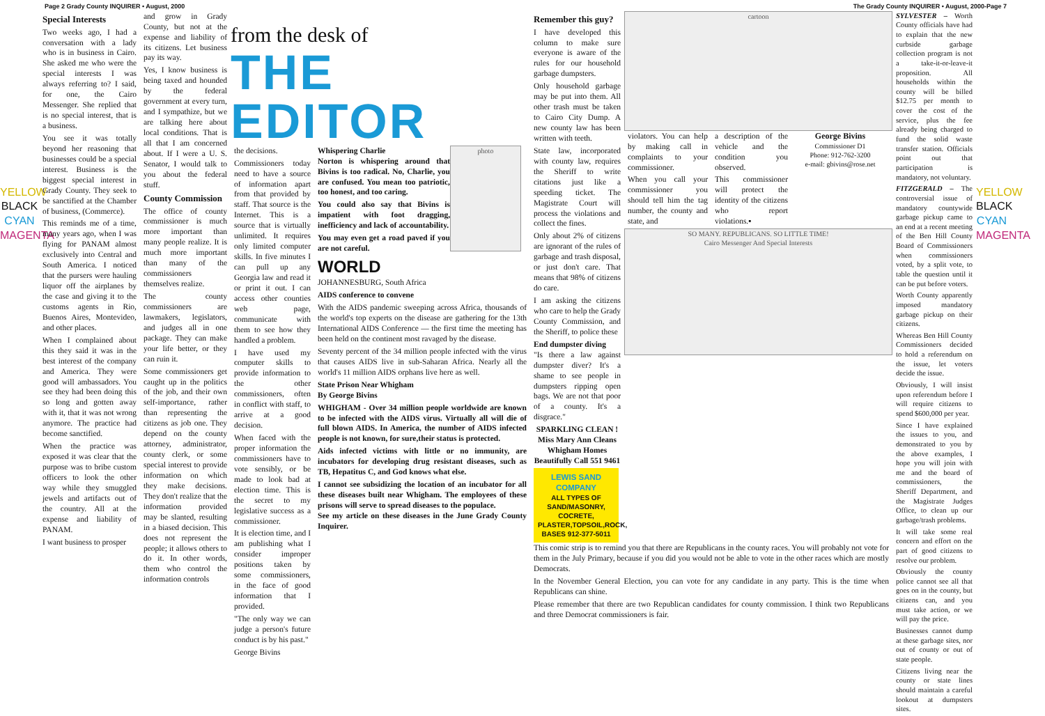Page 2 Grady County INQUIRER • August, 2000 The Grady County INQUIRER • August, 2000-Page 7
YELLOW BLACK CYAN MAGENTA
Special Interests
Two weeks ago, I had a conversation with a lady who is in business in Cairo. She asked me who were the special interests I was always referring to? I said, for one, the Cairo Messenger. She replied that is no special interest, that is a business.
You see it was totally beyond her reasoning that businesses could be a special interest. Business is the biggest special interest in Grady County. They seek to be sanctified at the Chamber of business, (Commerce).
This reminds me of a time, many years ago, when I was flying for PANAM almost exclusively into Central and South America. I noticed that the pursers were hauling liquor off the airplanes by the case and giving it to the customs agents in Rio, Buenos Aires, Montevideo, and other places.
When I complained about this they said it was in the best interest of the company and America. They were good will ambassadors. You see they had been doing this so long and gotten away with it, that it was not wrong anymore. The practice had become sanctified.
When the practice was exposed it was clear that the purpose was to bribe custom officers to look the other way while they smuggled jewels and artifacts out of the country. All at the expense and liability of PANAM.
I want business to prosper
and grow in Grady County, but not at the expense and liability of its citizens. Let business pay its way.
Yes, I know business is being taxed and hounded by the federal government at every turn, and I sympathize, but we are talking here about local conditions. That is all that I am concerned about. If I were a U. S. Senator, I would talk to you about the federal stuff.
County Commission
The office of county commissioner is much more important than many people realize. It is much more important than many of the commissioners themselves realize.
The county commissioners are lawmakers, legislators, and judges all in one package. They can make your life better, or they can ruin it.
Some commissioners get caught up in the politics of the job, and their own self-importance, rather than representing the citizens as job one. They depend on the county attorney, administrator, county clerk, or some special interest to provide information on which they make decisions. They don't realize that the information provided may be slanted, resulting in a biased decision. This does not represent the people; it allows others to do it. In other words, them who control the information controls
from the desk of
THE EDITOR
the decisions.
Commissioners today need to have a source of information apart from that provided by staff. That source is the Internet. This is a source that is virtually unlimited. It requires only limited computer skills. In five minutes I can pull up any Georgia law and read it or print it out. I can access other counties web page, communicate with them to see how they handled a problem.
I have used my computer skills to provide information to the other commissioners, often in conflict with staff, to arrive at a good decision.
When faced with the proper information the commissioners have to vote sensibly, or be made to look bad at election time. This is the secret to my legislative success as a commissioner.
It is election time, and I am publishing what I consider improper positions taken by some commissioners, in the face of good information that I provided.
"The only way we can judge a person's future conduct is by his past."
George Bivins
Whispering Charlie
Norton is whispering around that Bivins is too radical. No, Charlie, you are confused. You mean too patriotic, too honest, and too caring.
You could also say that Bivins is impatient with foot dragging, inefficiency and lack of accountability.
You may even get a road paved if you are not careful.
photo
WORLD
JOHANNESBURG, South Africa
AIDS conference to convene
With the AIDS pandemic sweeping across Africa, thousands of the world's top experts on the disease are gathering for the 13th International AIDS Conference — the first time the meeting has been held on the continent most ravaged by the disease.
Seventy percent of the 34 million people infected with the virus that causes AIDS live in sub-Saharan Africa. Nearly all the world's 11 million AIDS orphans live here as well.
State Prison Near Whigham
By George Bivins
WHIGHAM - Over 34 million people worldwide are known to be infected with the AIDS virus. Virtually all will die of full blown AIDS. In America, the number of AIDS infected people is not known, for sure,their status is protected.
Aids infected victims with little or no immunity, are incubators for developing drug resistant diseases, such as TB, Hepatitus C, and God knows what else.
I cannot see subsidizing the location of an incubator for all these diseases built near Whigham. The employees of these prisons will serve to spread diseases to the populace.
See my article on these diseases in the June Grady County Inquirer.
Remember this guy?
I have developed this column to make sure everyone is aware of the rules for our household garbage dumpsters.
Only household garbage may be put into them. All other trash must be taken to Cairo City Dump. A new county law has been written with teeth.
State law, incorporated with county law, requires the Sheriff to write citations just like a speeding ticket. The Magistrate Court will process the violations and collect the fines.
Only about 2% of citizens are ignorant of the rules of garbage and trash disposal, or just don't care. That means that 98% of citizens do care.
I am asking the citizens who care to help the Grady County Commission, and the Sheriff, to police these
End dumpster diving
"Is there a law against dumpster diver? It's a shame to see people in dumpsters ripping open bags. We are not that poor of a county. It's a disgrace."
SPARKLING CLEAN !
Miss Mary Ann Cleans Whigham Homes Beautifully Call 551 9461
LEWIS SAND COMPANY
ALL TYPES OF SAND/MASONRY, COCRETE, PLASTER,TOPSOIL,ROCK, BASES 912-377-5011
cartoon
violators. You can help by making call in complaints to your commissioner.
When you call your commissioner you should tell him the tag number, the county and state, and
a description of the vehicle and the condition you observed.
This commissioner will protect the identity of the citizens who report violations.▪
George Bivins
Commissioner D1
Phone: 912-762-3200
e-mail: gbivins@rose.net
SO MANY. REPUBLICANS. SO LITTLE TIME!
Cairo Messenger And Special Interests
This comic strip is to remind you that there are Republicans in the county races. You will probably not vote for them in the July Primary, because if you did you would not be able to vote in the other races which are mostly Democrats.
In the November General Election, you can vote for any candidate in any party. This is the time when Republicans can shine.
Please remember that there are two Republican candidates for county commission. I think two Republicans and three Democrat commissioners is fair.
SYLVESTER – Worth County officials have had to explain that the new curbside garbage collection program is not a take-it-or-leave-it proposition. All households within the county will be billed $12.75 per month to cover the cost of the service, plus the fee already being charged to fund the solid waste transfer station. Officials point out that participation is mandatory, not voluntary.
FITZGERALD – The controversial issue of mandatory countywide garbage pickup came to an end at a recent meeting of the Ben Hill County Board of Commissioners when commissioners voted, by a split vote, to table the question until it can be put before voters.
Worth County apparently imposed mandatory garbage pickup on their citizens.
Whereas Ben Hill County Commissioners decided to hold a referendum on the issue, let voters decide the issue.
Obviously, I will insist upon referendum before I will require citizens to spend $600,000 per year.
Since I have explained the issues to you, and demonstrated to you by the above examples, I hope you will join with me and the board of commissioners, the Sheriff Department, and the Magistrate Judges Office, to clean up our garbage/trash problems.
It will take some real concern and effort on the part of good citizens to resolve our problem.
Obviously the county police cannot see all that goes on in the county, but citizens can, and you must take action, or we will pay the price.
Businesses cannot dump at these garbage sites, nor out of county or out of state people.
Citizens living near the county or state lines should maintain a careful lookout at dumpsters sites.
YELLOW BLACK CYAN MAGENTA